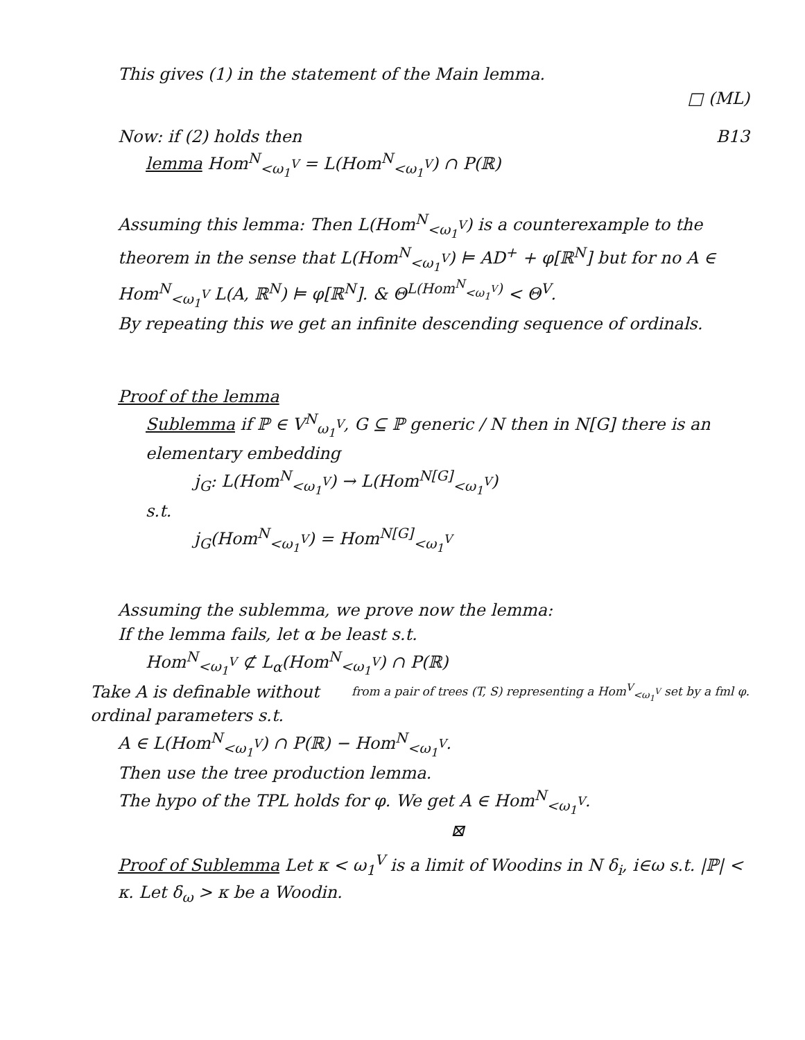This gives (1) in the statement of the Main lemma.
□ (ML)
Now: if (2) holds then B13
lemma Hom<sup>N</sup><sub><ω<sub>1</sub><sup>V</sup></sub> = L(Hom<sup>N</sup><sub><ω<sub>1</sub><sup>V</sup></sub>) ∩ P(ℝ)
Assuming this lemma: Then L(Hom<sup>N</sup><sub><ω<sub>1</sub><sup>V</sup></sub>) is a counterexample to the theorem in the sense that L(Hom<sup>N</sup><sub><ω<sub>1</sub><sup>V</sup></sub>) ⊨ AD<sup>+</sup> + φ[ℝ<sup>N</sup>] but for no A ∈ Hom<sup>N</sup><sub><ω<sub>1</sub><sup>V</sup></sub> L(A, ℝ<sup>N</sup>) ⊨ φ[ℝ<sup>N</sup>]. & Θ<sup>L(Hom<sup>N</sup><sub><ω<sub>1</sub><sup>V</sup></sub>)</sup> < Θ<sup>V</sup>.
By repeating this we get an infinite descending sequence of ordinals.
Proof of the lemma
Sublemma if ℙ ∈ V<sup>N</sup><sub>ω<sub>1</sub><sup>V</sup></sub>, G ⊆ ℙ generic / N then in N[G] there is an elementary embedding
j<sub>G</sub>: L(Hom<sup>N</sup><sub><ω<sub>1</sub><sup>V</sup></sub>) → L(Hom<sup>N[G]</sup><sub><ω<sub>1</sub><sup>V</sup></sub>)
s.t.
j<sub>G</sub>(Hom<sup>N</sup><sub><ω<sub>1</sub><sup>V</sup></sub>) = Hom<sup>N[G]</sup><sub><ω<sub>1</sub><sup>V</sup></sub>
Assuming the sublemma, we prove now the lemma:
If the lemma fails, let α be least s.t.
Hom<sup>N</sup><sub><ω<sub>1</sub><sup>V</sup></sub> ⊄ L<sub>α</sub>(Hom<sup>N</sup><sub><ω<sub>1</sub><sup>V</sup></sub>) ∩ P(ℝ) from a pair of trees (T, S) representing a Hom<sup>V</sup><sub><ω<sub>1</sub><sup>V</sup></sub> set by a fml φ.
Take A is definable without ordinal parameters s.t.
A ∈ L(Hom<sup>N</sup><sub><ω<sub>1</sub><sup>V</sup></sub>) ∩ P(ℝ) − Hom<sup>N</sup><sub><ω<sub>1</sub><sup>V</sup></sub>.
Then use the tree production lemma.
The hypo of the TPL holds for φ. We get A ∈ Hom<sup>N</sup><sub><ω<sub>1</sub><sup>V</sup></sub>.
⊠
Proof of Sublemma Let κ < ω<sub>1</sub><sup>V</sup> is a limit of Woodins in N δ<sub>i</sub>, i∈ω s.t. |ℙ| < κ. Let δ<sub>ω</sub> > κ be a Woodin.